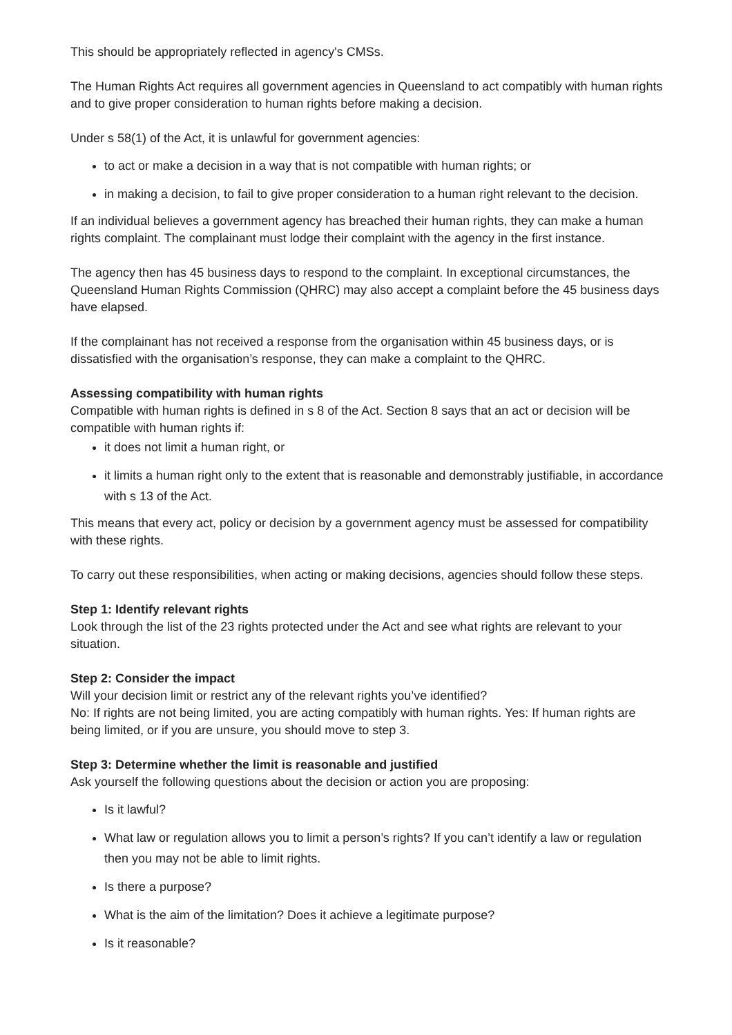This should be appropriately reflected in agency's CMSs.
The Human Rights Act requires all government agencies in Queensland to act compatibly with human rights and to give proper consideration to human rights before making a decision.
Under s 58(1) of the Act, it is unlawful for government agencies:
to act or make a decision in a way that is not compatible with human rights; or
in making a decision, to fail to give proper consideration to a human right relevant to the decision.
If an individual believes a government agency has breached their human rights, they can make a human rights complaint. The complainant must lodge their complaint with the agency in the first instance.
The agency then has 45 business days to respond to the complaint. In exceptional circumstances, the Queensland Human Rights Commission (QHRC) may also accept a complaint before the 45 business days have elapsed.
If the complainant has not received a response from the organisation within 45 business days, or is dissatisfied with the organisation’s response, they can make a complaint to the QHRC.
Assessing compatibility with human rights
Compatible with human rights is defined in s 8 of the Act. Section 8 says that an act or decision will be compatible with human rights if:
it does not limit a human right, or
it limits a human right only to the extent that is reasonable and demonstrably justifiable, in accordance with s 13 of the Act.
This means that every act, policy or decision by a government agency must be assessed for compatibility with these rights.
To carry out these responsibilities, when acting or making decisions, agencies should follow these steps.
Step 1: Identify relevant rights
Look through the list of the 23 rights protected under the Act and see what rights are relevant to your situation.
Step 2: Consider the impact
Will your decision limit or restrict any of the relevant rights you’ve identified?
No: If rights are not being limited, you are acting compatibly with human rights. Yes: If human rights are being limited, or if you are unsure, you should move to step 3.
Step 3: Determine whether the limit is reasonable and justified
Ask yourself the following questions about the decision or action you are proposing:
Is it lawful?
What law or regulation allows you to limit a person’s rights? If you can’t identify a law or regulation then you may not be able to limit rights.
Is there a purpose?
What is the aim of the limitation? Does it achieve a legitimate purpose?
Is it reasonable?